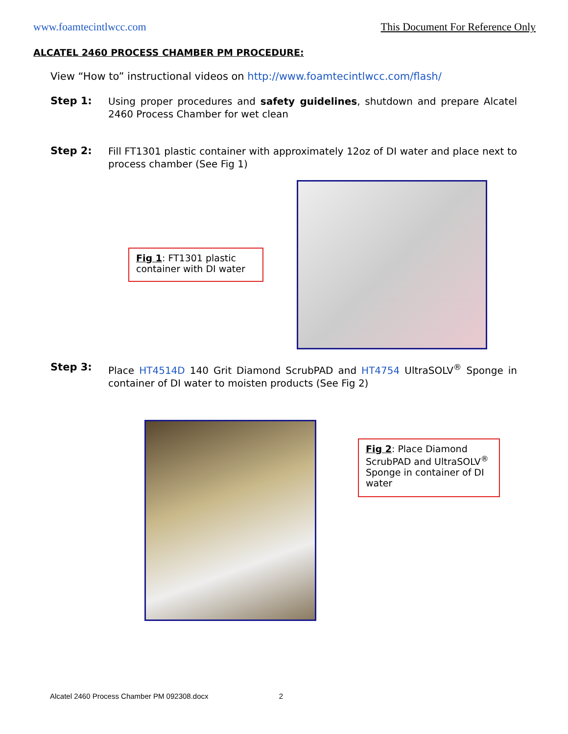www.foamtecintlwcc.com This Document For Reference Only
ALCATEL 2460 PROCESS CHAMBER PM PROCEDURE:
View “How to” instructional videos on http://www.foamtecintlwcc.com/flash/
Step 1:
Using proper procedures and safety guidelines, shutdown and prepare Alcatel 2460 Process Chamber for wet clean
Step 2:
Fill FT1301 plastic container with approximately 12oz of DI water and place next to process chamber (See Fig 1)
Fig 1: FT1301 plastic container with DI water
Step 3:
Place HT4514D 140 Grit Diamond ScrubPAD and HT4754 UltraSOLV<sup>®</sup> Sponge in container of DI water to moisten products (See Fig 2)
Fig 2: Place Diamond ScrubPAD and UltraSOLV<sup>®</sup> Sponge in container of DI water
Alcatel 2460 Process Chamber PM 092308.docx 2